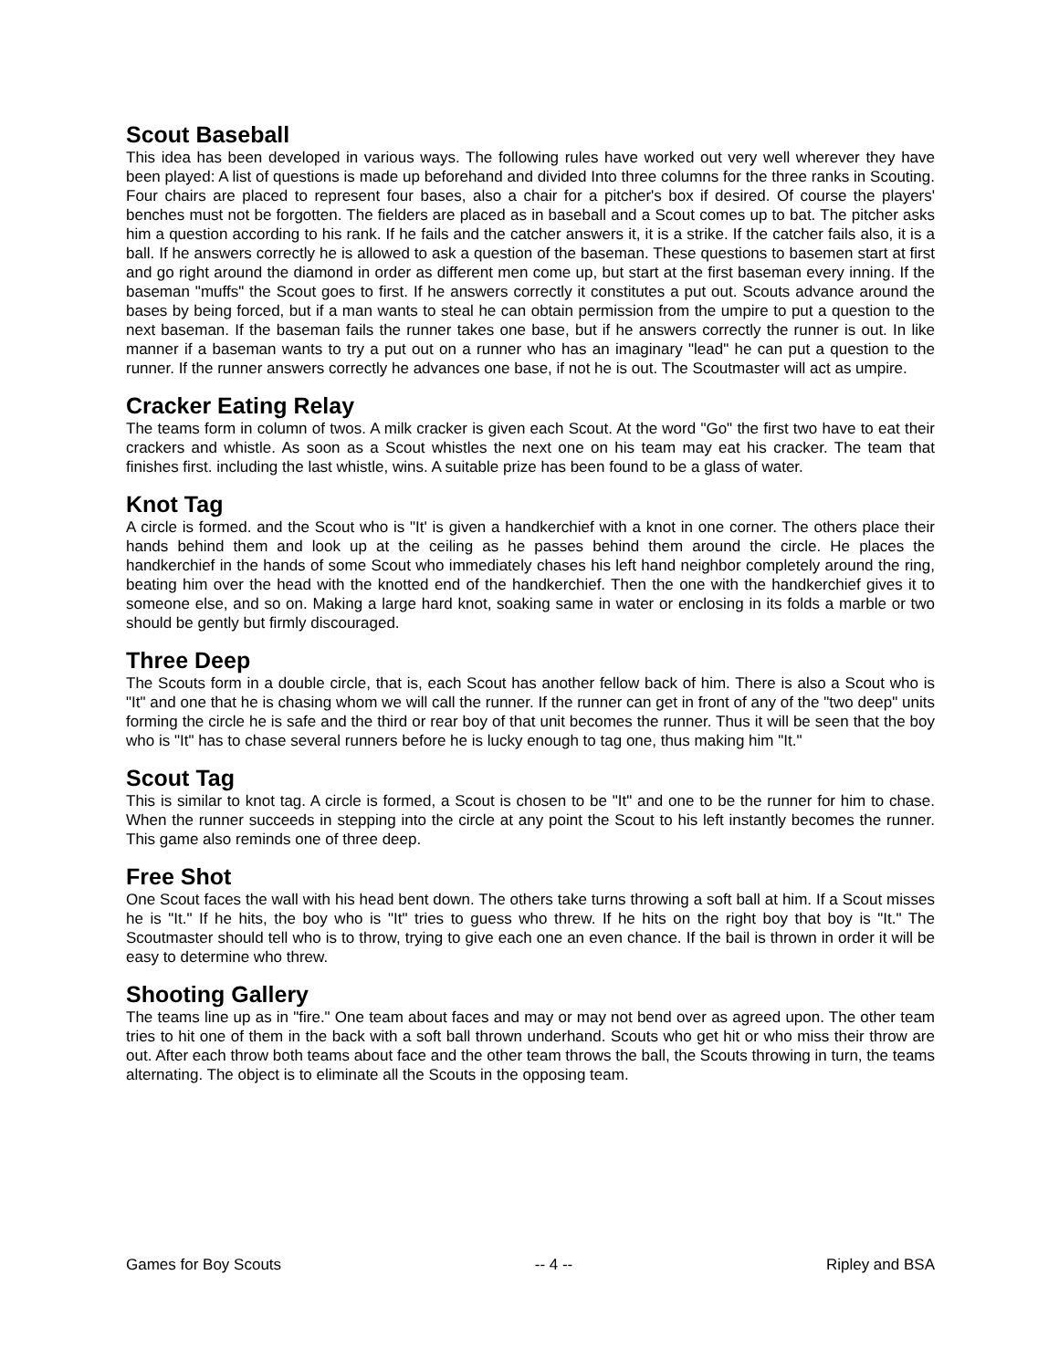Scout Baseball
This idea has been developed in various ways. The following rules have worked out very well wherever they have been played: A list of questions is made up beforehand and divided Into three columns for the three ranks in Scouting. Four chairs are placed to represent four bases, also a chair for a pitcher's box if desired. Of course the players' benches must not be forgotten. The fielders are placed as in baseball and a Scout comes up to bat. The pitcher asks him a question according to his rank. If he fails and the catcher answers it, it is a strike. If the catcher fails also, it is a ball. If he answers correctly he is allowed to ask a question of the baseman. These questions to basemen start at first and go right around the diamond in order as different men come up, but start at the first baseman every inning. If the baseman "muffs" the Scout goes to first. If he answers correctly it constitutes a put out. Scouts advance around the bases by being forced, but if a man wants to steal he can obtain permission from the umpire to put a question to the next baseman. If the baseman fails the runner takes one base, but if he answers correctly the runner is out. In like manner if a baseman wants to try a put out on a runner who has an imaginary "lead" he can put a question to the runner. If the runner answers correctly he advances one base, if not he is out. The Scoutmaster will act as umpire.
Cracker Eating Relay
The teams form in column of twos. A milk cracker is given each Scout. At the word "Go" the first two have to eat their crackers and whistle. As soon as a Scout whistles the next one on his team may eat his cracker. The team that finishes first. including the last whistle, wins. A suitable prize has been found to be a glass of water.
Knot Tag
A circle is formed. and the Scout who is "It' is given a handkerchief with a knot in one corner. The others place their hands behind them and look up at the ceiling as he passes behind them around the circle. He places the handkerchief in the hands of some Scout who immediately chases his left hand neighbor completely around the ring, beating him over the head with the knotted end of the handkerchief. Then the one with the handkerchief gives it to someone else, and so on. Making a large hard knot, soaking same in water or enclosing in its folds a marble or two should be gently but firmly discouraged.
Three Deep
The Scouts form in a double circle, that is, each Scout has another fellow back of him. There is also a Scout who is "It" and one that he is chasing whom we will call the runner. If the runner can get in front of any of the "two deep" units forming the circle he is safe and the third or rear boy of that unit becomes the runner. Thus it will be seen that the boy who is "It" has to chase several runners before he is lucky enough to tag one, thus making him "It."
Scout Tag
This is similar to knot tag. A circle is formed, a Scout is chosen to be "It" and one to be the runner for him to chase. When the runner succeeds in stepping into the circle at any point the Scout to his left instantly becomes the runner. This game also reminds one of three deep.
Free Shot
One Scout faces the wall with his head bent down. The others take turns throwing a soft ball at him. If a Scout misses he is "It." If he hits, the boy who is "It" tries to guess who threw. If he hits on the right boy that boy is "It." The Scoutmaster should tell who is to throw, trying to give each one an even chance. If the bail is thrown in order it will be easy to determine who threw.
Shooting Gallery
The teams line up as in "fire." One team about faces and may or may not bend over as agreed upon. The other team tries to hit one of them in the back with a soft ball thrown underhand. Scouts who get hit or who miss their throw are out. After each throw both teams about face and the other team throws the ball, the Scouts throwing in turn, the teams alternating. The object is to eliminate all the Scouts in the opposing team.
Games for Boy Scouts -- 4 -- Ripley and BSA